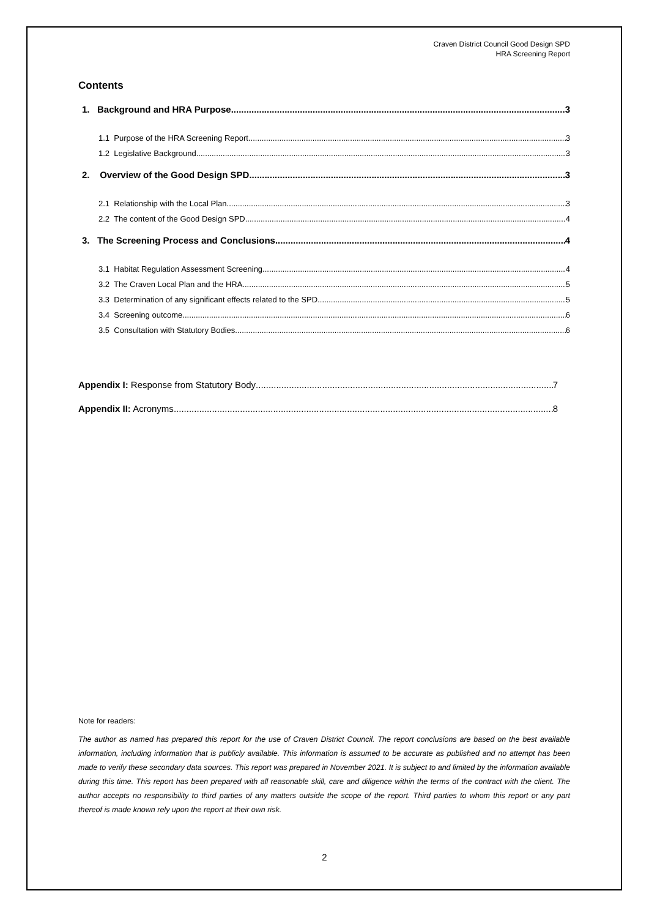Craven District Council Good Design SPD
HRA Screening Report
Contents
1. Background and HRA Purpose 3
1.1 Purpose of the HRA Screening Report 3
1.2 Legislative Background 3
2. Overview of the Good Design SPD 3
2.1 Relationship with the Local Plan 3
2.2 The content of the Good Design SPD 4
3. The Screening Process and Conclusions 4
3.1 Habitat Regulation Assessment Screening 4
3.2 The Craven Local Plan and the HRA 5
3.3 Determination of any significant effects related to the SPD 5
3.4 Screening outcome 6
3.5 Consultation with Statutory Bodies 6
Appendix I: Response from Statutory Body 7
Appendix II: Acronyms 8
Note for readers:
The author as named has prepared this report for the use of Craven District Council. The report conclusions are based on the best available information, including information that is publicly available. This information is assumed to be accurate as published and no attempt has been made to verify these secondary data sources. This report was prepared in November 2021. It is subject to and limited by the information available during this time. This report has been prepared with all reasonable skill, care and diligence within the terms of the contract with the client. The author accepts no responsibility to third parties of any matters outside the scope of the report. Third parties to whom this report or any part thereof is made known rely upon the report at their own risk.
2